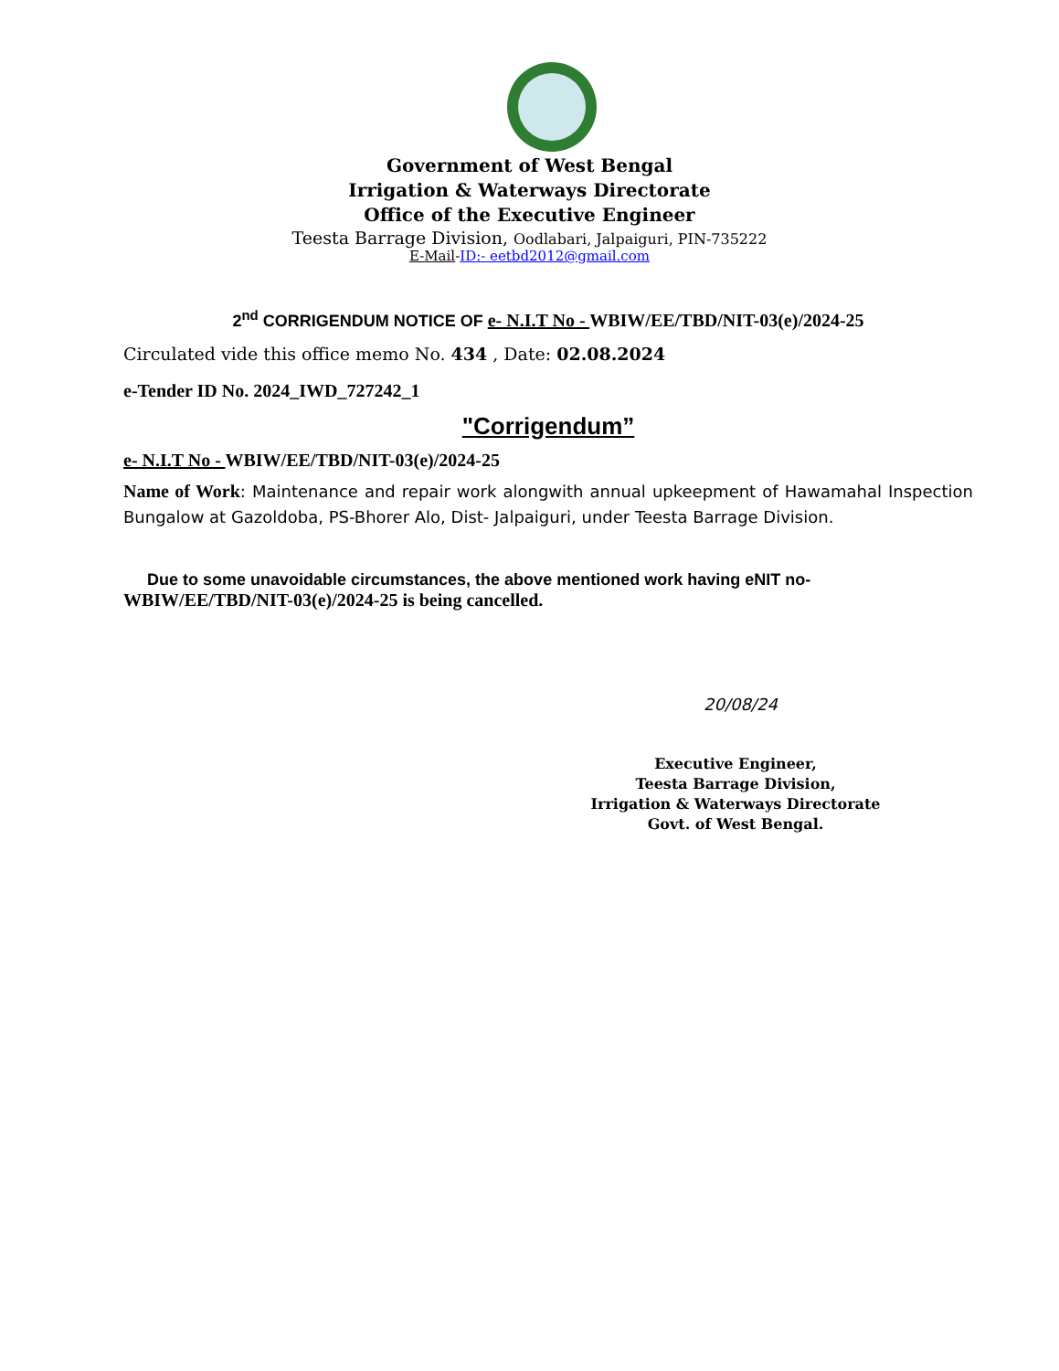Government of West Bengal
Irrigation & Waterways Directorate
Office of the Executive Engineer
Teesta Barrage Division, Oodlabari, Jalpaiguri, PIN-735222
E-Mail-ID:- eetbd2012@gmail.com
2<sup>nd</sup> CORRIGENDUM NOTICE OF e- N.I.T No - WBIW/EE/TBD/NIT-03(e)/2024-25
Circulated vide this office memo No. 434 , Date: 02.08.2024
e-Tender ID No. 2024_IWD_727242_1
"Corrigendum”
e- N.I.T No - WBIW/EE/TBD/NIT-03(e)/2024-25
Name of Work: Maintenance and repair work alongwith annual upkeepment of Hawamahal Inspection Bungalow at Gazoldoba, PS-Bhorer Alo, Dist- Jalpaiguri, under Teesta Barrage Division.
Due to some unavoidable circumstances, the above mentioned work having eNIT no- WBIW/EE/TBD/NIT-03(e)/2024-25 is being cancelled.
20/08/24
Executive Engineer,
Teesta Barrage Division,
Irrigation & Waterways Directorate
Govt. of West Bengal.